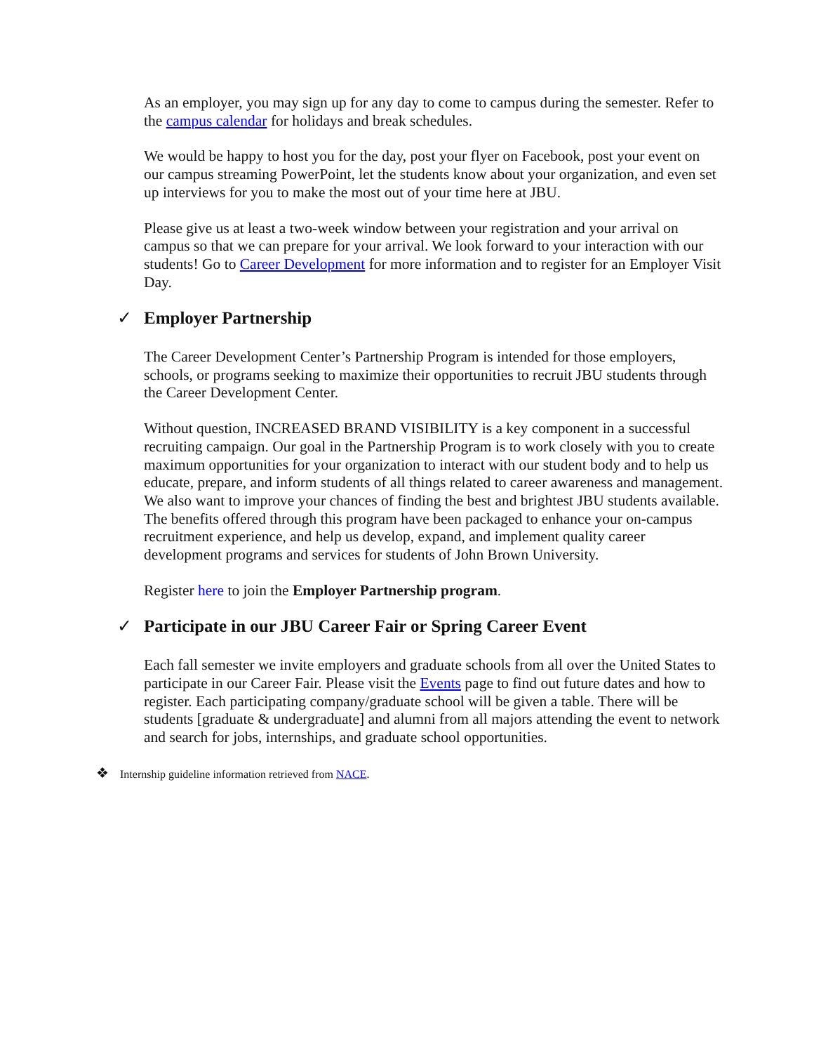As an employer, you may sign up for any day to come to campus during the semester. Refer to the campus calendar for holidays and break schedules.
We would be happy to host you for the day, post your flyer on Facebook, post your event on our campus streaming PowerPoint, let the students know about your organization, and even set up interviews for you to make the most out of your time here at JBU.
Please give us at least a two-week window between your registration and your arrival on campus so that we can prepare for your arrival. We look forward to your interaction with our students! Go to Career Development for more information and to register for an Employer Visit Day.
✓ Employer Partnership
The Career Development Center’s Partnership Program is intended for those employers, schools, or programs seeking to maximize their opportunities to recruit JBU students through the Career Development Center.
Without question, INCREASED BRAND VISIBILITY is a key component in a successful recruiting campaign. Our goal in the Partnership Program is to work closely with you to create maximum opportunities for your organization to interact with our student body and to help us educate, prepare, and inform students of all things related to career awareness and management. We also want to improve your chances of finding the best and brightest JBU students available. The benefits offered through this program have been packaged to enhance your on-campus recruitment experience, and help us develop, expand, and implement quality career development programs and services for students of John Brown University.
Register here to join the Employer Partnership program.
✓ Participate in our JBU Career Fair or Spring Career Event
Each fall semester we invite employers and graduate schools from all over the United States to participate in our Career Fair. Please visit the Events page to find out future dates and how to register. Each participating company/graduate school will be given a table. There will be students [graduate & undergraduate] and alumni from all majors attending the event to network and search for jobs, internships, and graduate school opportunities.
❖ Internship guideline information retrieved from NACE.